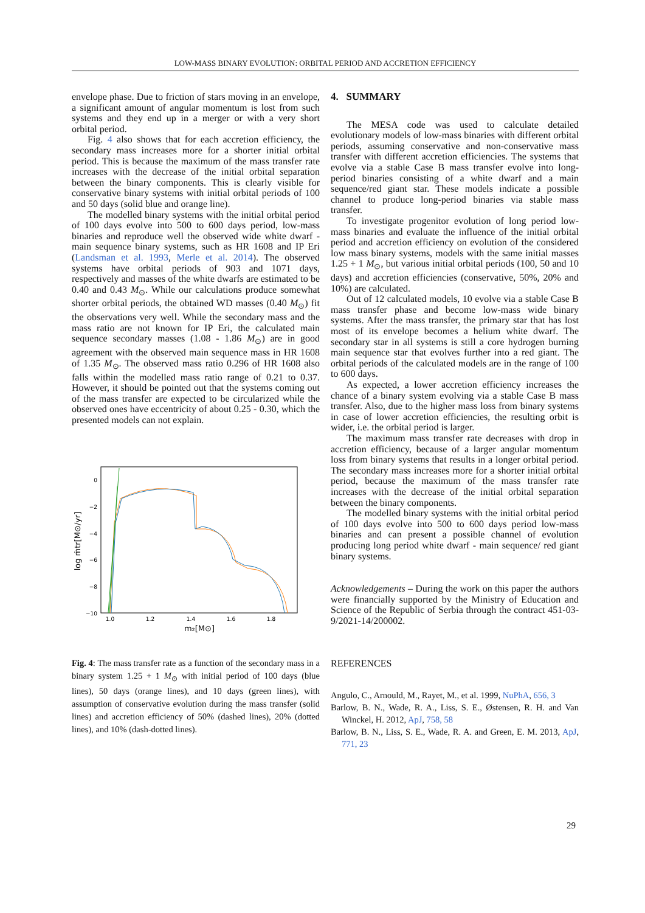LOW-MASS BINARY EVOLUTION: ORBITAL PERIOD AND ACCRETION EFFICIENCY
envelope phase. Due to friction of stars moving in an envelope, a significant amount of angular momentum is lost from such systems and they end up in a merger or with a very short orbital period.
Fig. 4 also shows that for each accretion efficiency, the secondary mass increases more for a shorter initial orbital period. This is because the maximum of the mass transfer rate increases with the decrease of the initial orbital separation between the binary components. This is clearly visible for conservative binary systems with initial orbital periods of 100 and 50 days (solid blue and orange line).
The modelled binary systems with the initial orbital period of 100 days evolve into 500 to 600 days period, low-mass binaries and reproduce well the observed wide white dwarf - main sequence binary systems, such as HR 1608 and IP Eri (Landsman et al. 1993, Merle et al. 2014). The observed systems have orbital periods of 903 and 1071 days, respectively and masses of the white dwarfs are estimated to be 0.40 and 0.43 M<sub>⊙</sub>. While our calculations produce somewhat shorter orbital periods, the obtained WD masses (0.40 M<sub>⊙</sub>) fit the observations very well. While the secondary mass and the mass ratio are not known for IP Eri, the calculated main sequence secondary masses (1.08 - 1.86 M<sub>⊙</sub>) are in good agreement with the observed main sequence mass in HR 1608 of 1.35 M<sub>⊙</sub>. The observed mass ratio 0.296 of HR 1608 also falls within the modelled mass ratio range of 0.21 to 0.37. However, it should be pointed out that the systems coming out of the mass transfer are expected to be circularized while the observed ones have eccentricity of about 0.25 - 0.30, which the presented models can not explain.
0
−2
−4
−6
−8
−10
1.0
1.2
1.4
1.6
1.8
m₂[M⊙]
log ṁtr[M⊙/yr]
Fig. 4: The mass transfer rate as a function of the secondary mass in a binary system 1.25 + 1 M<sub>⊙</sub> with initial period of 100 days (blue lines), 50 days (orange lines), and 10 days (green lines), with assumption of conservative evolution during the mass transfer (solid lines) and accretion efficiency of 50% (dashed lines), 20% (dotted lines), and 10% (dash-dotted lines).
4. SUMMARY
The MESA code was used to calculate detailed evolutionary models of low-mass binaries with different orbital periods, assuming conservative and non-conservative mass transfer with different accretion efficiencies. The systems that evolve via a stable Case B mass transfer evolve into long-period binaries consisting of a white dwarf and a main sequence/red giant star. These models indicate a possible channel to produce long-period binaries via stable mass transfer.
To investigate progenitor evolution of long period low-mass binaries and evaluate the influence of the initial orbital period and accretion efficiency on evolution of the considered low mass binary systems, models with the same initial masses 1.25 + 1 M<sub>⊙</sub>, but various initial orbital periods (100, 50 and 10 days) and accretion efficiencies (conservative, 50%, 20% and 10%) are calculated.
Out of 12 calculated models, 10 evolve via a stable Case B mass transfer phase and become low-mass wide binary systems. After the mass transfer, the primary star that has lost most of its envelope becomes a helium white dwarf. The secondary star in all systems is still a core hydrogen burning main sequence star that evolves further into a red giant. The orbital periods of the calculated models are in the range of 100 to 600 days.
As expected, a lower accretion efficiency increases the chance of a binary system evolving via a stable Case B mass transfer. Also, due to the higher mass loss from binary systems in case of lower accretion efficiencies, the resulting orbit is wider, i.e. the orbital period is larger.
The maximum mass transfer rate decreases with drop in accretion efficiency, because of a larger angular momentum loss from binary systems that results in a longer orbital period. The secondary mass increases more for a shorter initial orbital period, because the maximum of the mass transfer rate increases with the decrease of the initial orbital separation between the binary components.
The modelled binary systems with the initial orbital period of 100 days evolve into 500 to 600 days period low-mass binaries and can present a possible channel of evolution producing long period white dwarf - main sequence/ red giant binary systems.
Acknowledgements – During the work on this paper the authors were financially supported by the Ministry of Education and Science of the Republic of Serbia through the contract 451-03-9/2021-14/200002.
REFERENCES
Angulo, C., Arnould, M., Rayet, M., et al. 1999, NuPhA, 656, 3
Barlow, B. N., Wade, R. A., Liss, S. E., Østensen, R. H. and Van Winckel, H. 2012, ApJ, 758, 58
Barlow, B. N., Liss, S. E., Wade, R. A. and Green, E. M. 2013, ApJ, 771, 23
29